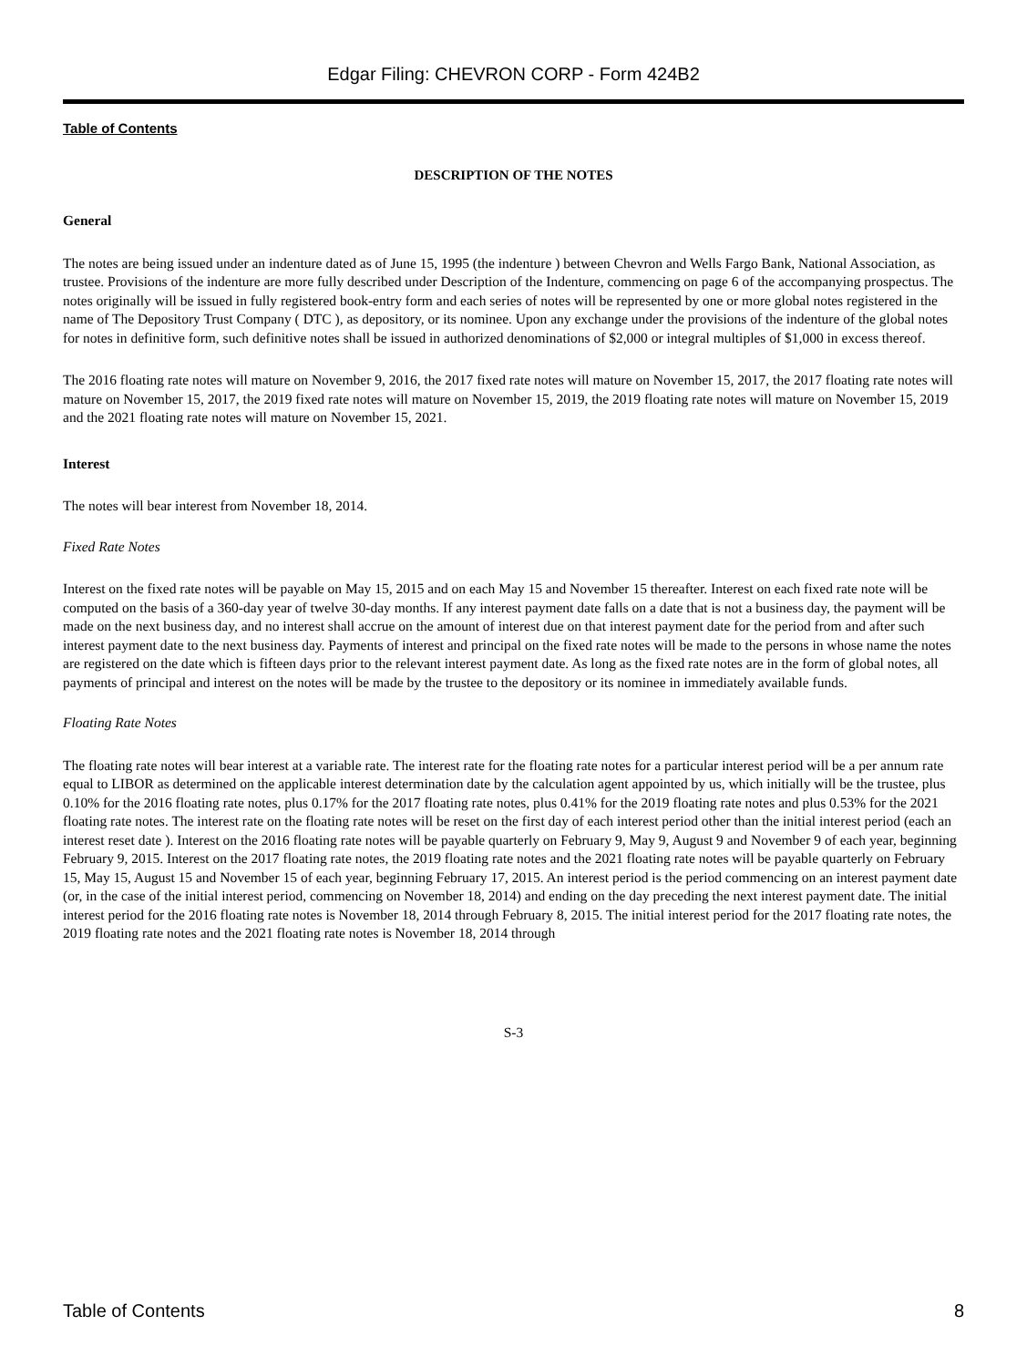Edgar Filing: CHEVRON CORP - Form 424B2
Table of Contents
DESCRIPTION OF THE NOTES
General
The notes are being issued under an indenture dated as of June 15, 1995 (the indenture ) between Chevron and Wells Fargo Bank, National Association, as trustee. Provisions of the indenture are more fully described under Description of the Indenture, commencing on page 6 of the accompanying prospectus. The notes originally will be issued in fully registered book-entry form and each series of notes will be represented by one or more global notes registered in the name of The Depository Trust Company ( DTC ), as depository, or its nominee. Upon any exchange under the provisions of the indenture of the global notes for notes in definitive form, such definitive notes shall be issued in authorized denominations of $2,000 or integral multiples of $1,000 in excess thereof.
The 2016 floating rate notes will mature on November 9, 2016, the 2017 fixed rate notes will mature on November 15, 2017, the 2017 floating rate notes will mature on November 15, 2017, the 2019 fixed rate notes will mature on November 15, 2019, the 2019 floating rate notes will mature on November 15, 2019 and the 2021 floating rate notes will mature on November 15, 2021.
Interest
The notes will bear interest from November 18, 2014.
Fixed Rate Notes
Interest on the fixed rate notes will be payable on May 15, 2015 and on each May 15 and November 15 thereafter. Interest on each fixed rate note will be computed on the basis of a 360-day year of twelve 30-day months. If any interest payment date falls on a date that is not a business day, the payment will be made on the next business day, and no interest shall accrue on the amount of interest due on that interest payment date for the period from and after such interest payment date to the next business day. Payments of interest and principal on the fixed rate notes will be made to the persons in whose name the notes are registered on the date which is fifteen days prior to the relevant interest payment date. As long as the fixed rate notes are in the form of global notes, all payments of principal and interest on the notes will be made by the trustee to the depository or its nominee in immediately available funds.
Floating Rate Notes
The floating rate notes will bear interest at a variable rate. The interest rate for the floating rate notes for a particular interest period will be a per annum rate equal to LIBOR as determined on the applicable interest determination date by the calculation agent appointed by us, which initially will be the trustee, plus 0.10% for the 2016 floating rate notes, plus 0.17% for the 2017 floating rate notes, plus 0.41% for the 2019 floating rate notes and plus 0.53% for the 2021 floating rate notes. The interest rate on the floating rate notes will be reset on the first day of each interest period other than the initial interest period (each an interest reset date ). Interest on the 2016 floating rate notes will be payable quarterly on February 9, May 9, August 9 and November 9 of each year, beginning February 9, 2015. Interest on the 2017 floating rate notes, the 2019 floating rate notes and the 2021 floating rate notes will be payable quarterly on February 15, May 15, August 15 and November 15 of each year, beginning February 17, 2015. An interest period is the period commencing on an interest payment date (or, in the case of the initial interest period, commencing on November 18, 2014) and ending on the day preceding the next interest payment date. The initial interest period for the 2016 floating rate notes is November 18, 2014 through February 8, 2015. The initial interest period for the 2017 floating rate notes, the 2019 floating rate notes and the 2021 floating rate notes is November 18, 2014 through
S-3
Table of Contents 8